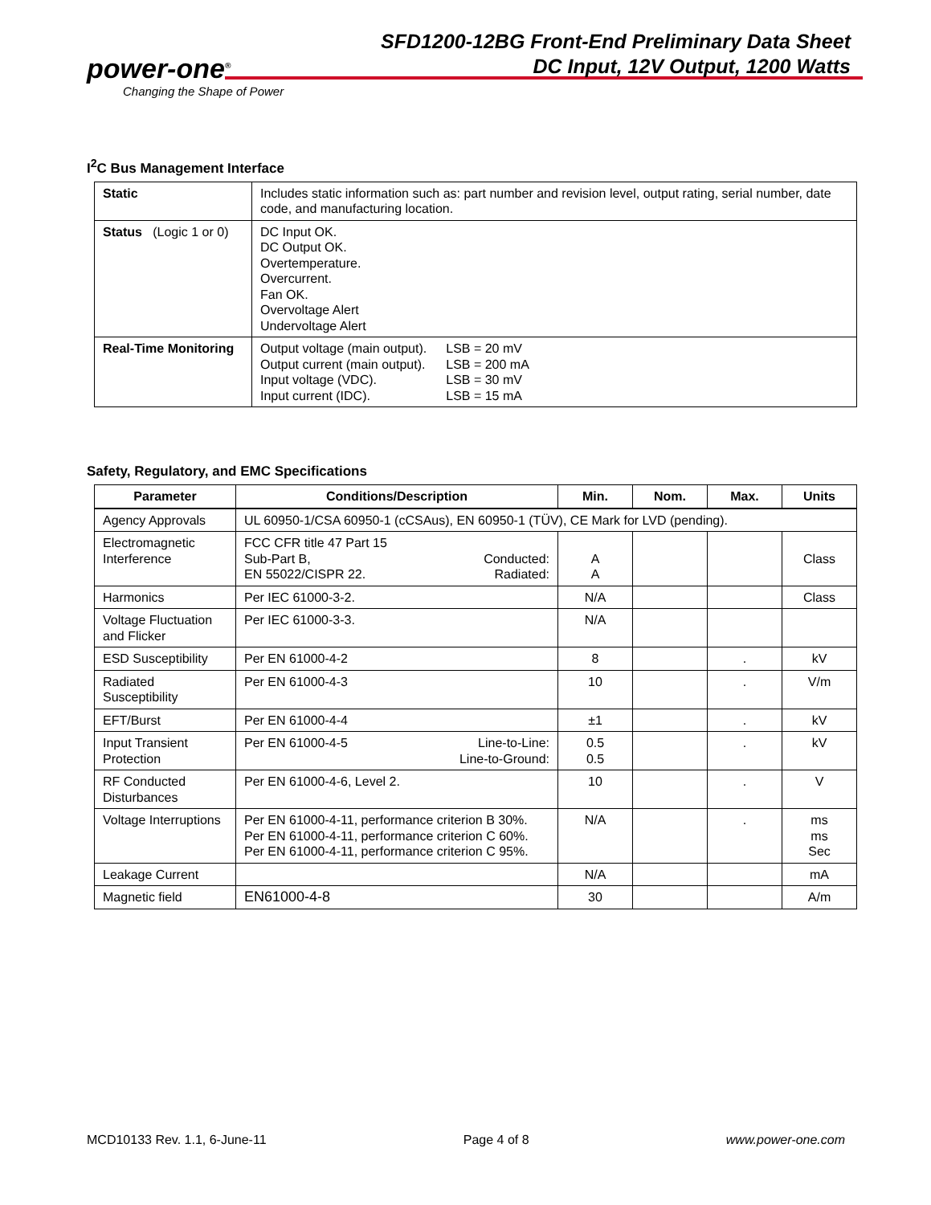power-one<sup>®</sup>
Changing the Shape of Power
SFD1200-12BG Front-End Preliminary Data Sheet
DC Input, 12V Output, 1200 Watts
I<sup>2</sup>C Bus Management Interface
| Static | Includes static information such as: part number and revision level, output rating, serial number, date code, and manufacturing location. |
| Status (Logic 1 or 0) | DC Input OK. DC Output OK. Overtemperature. Overcurrent. Fan OK. Overvoltage Alert Undervoltage Alert |
| Real-Time Monitoring | / Output voltage (main output). Output current (main output). Input voltage (VDC). Input current (IDC). / LSB = 20 mV LSB = 200 mA LSB = 30 mV LSB = 15 mA / |
Safety, Regulatory, and EMC Specifications
| Parameter | Conditions/Description | Min. | Nom. | Max. | Units |
| --- | --- | --- | --- | --- | --- |
| Agency Approvals | UL 60950-1/CSA 60950-1 (cCSAus), EN 60950-1 (TÜV), CE Mark for LVD (pending). | | | | |
| Electromagnetic Interference | FCC CFR title 47 Part 15 Conducted: Radiated: Sub-Part B, EN 55022/CISPR 22. | A A | | | Class |
| Harmonics | Per IEC 61000-3-2. | N/A | | | Class |
| Voltage Fluctuation and Flicker | Per IEC 61000-3-3. | N/A | | | |
| ESD Susceptibility | Per EN 61000-4-2 | 8 | | . | kV |
| Radiated Susceptibility | Per EN 61000-4-3 | 10 | | . | V/m |
| EFT/Burst | Per EN 61000-4-4 | ±1 | | . | kV |
| Input Transient Protection | Line-to-Line: Line-to-Ground: Per EN 61000-4-5 | 0.5 0.5 | | . | kV |
| RF Conducted Disturbances | Per EN 61000-4-6, Level 2. | 10 | | . | V |
| Voltage Interruptions | Per EN 61000-4-11, performance criterion B 30%. Per EN 61000-4-11, performance criterion C 60%. Per EN 61000-4-11, performance criterion C 95%. | N/A | | . | ms ms Sec |
| Leakage Current | | N/A | | | mA |
| Magnetic field | EN61000-4-8 | 30 | | | A/m |
MCD10133 Rev. 1.1, 6-June-11 Page 4 of 8 www.power-one.com